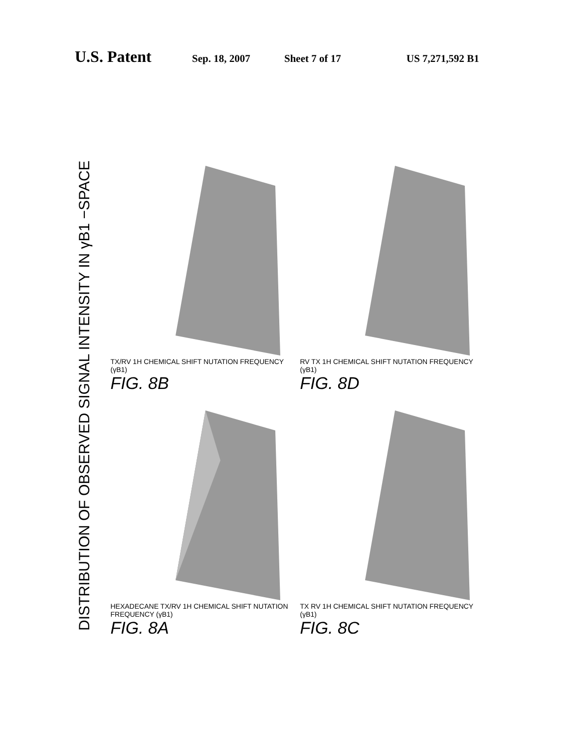U.S. Patent Sep. 18, 2007 Sheet 7 of 17 US 7,271,592 B1
DISTRIBUTION OF OBSERVED SIGNAL INTENSITY IN γB1 −SPACE
HEXADECANE TX/RV 1H CHEMICAL SHIFT NUTATION FREQUENCY (γB1)
FIG. 8A
TX/RV 1H CHEMICAL SHIFT NUTATION FREQUENCY (γB1)
FIG. 8B
TX RV 1H CHEMICAL SHIFT NUTATION FREQUENCY (γB1)
FIG. 8C
RV TX 1H CHEMICAL SHIFT NUTATION FREQUENCY (γB1)
FIG. 8D